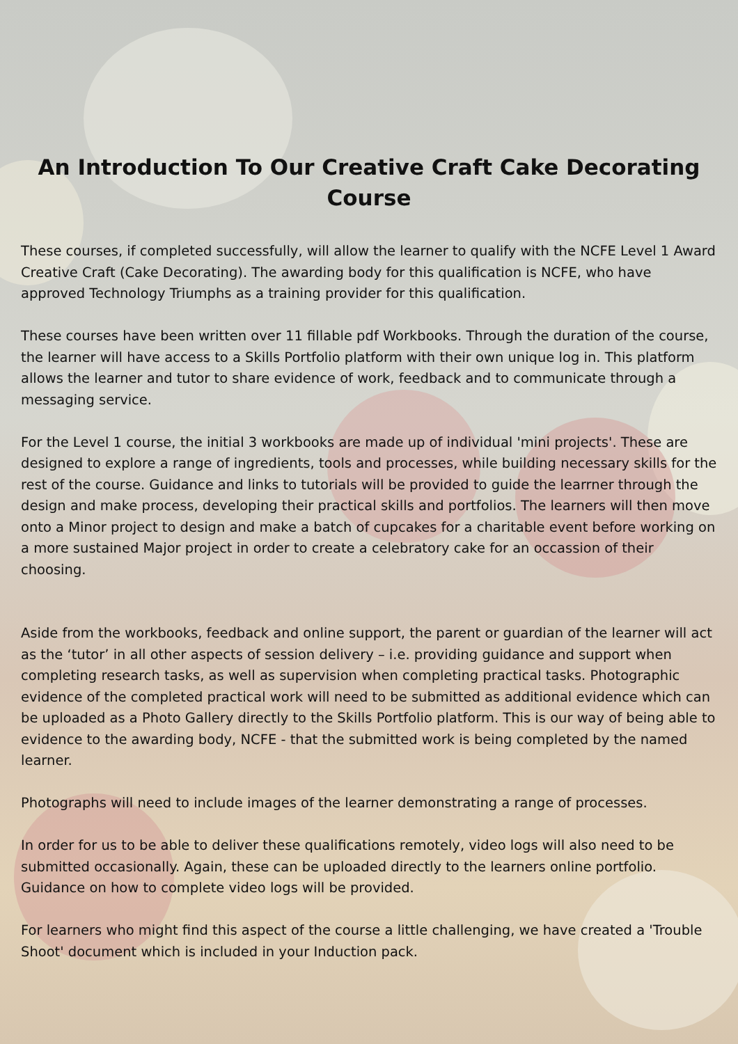An Introduction To Our Creative Craft Cake Decorating Course
These courses, if completed successfully, will allow the learner to qualify with the NCFE Level 1 Award Creative Craft (Cake Decorating). The awarding body for this qualification is NCFE, who have approved Technology Triumphs as a training provider for this qualification.
These courses have been written over 11 fillable pdf Workbooks. Through the duration of the course, the learner will have access to a Skills Portfolio platform with their own unique log in. This platform allows the learner and tutor to share evidence of work, feedback and to communicate through a messaging service.
For the Level 1 course, the initial 3 workbooks are made up of individual 'mini projects'. These are designed to explore a range of ingredients, tools and processes, while building necessary skills for the rest of the course. Guidance and links to tutorials will be provided to guide the learrner through the design and make process, developing their practical skills and portfolios. The learners will then move onto a Minor project to design and make a batch of cupcakes for a charitable event before working on a more sustained Major project in order to create a celebratory cake for an occassion of their choosing.
Aside from the workbooks, feedback and online support, the parent or guardian of the learner will act as the ‘tutor’ in all other aspects of session delivery – i.e. providing guidance and support when completing research tasks, as well as supervision when completing practical tasks. Photographic evidence of the completed practical work will need to be submitted as additional evidence which can be uploaded as a Photo Gallery directly to the Skills Portfolio platform. This is our way of being able to evidence to the awarding body, NCFE - that the submitted work is being completed by the named learner.
Photographs will need to include images of the learner demonstrating a range of processes.
In order for us to be able to deliver these qualifications remotely, video logs will also need to be submitted occasionally. Again, these can be uploaded directly to the learners online portfolio. Guidance on how to complete video logs will be provided.
For learners who might find this aspect of the course a little challenging, we have created a 'Trouble Shoot' document which is included in your Induction pack.